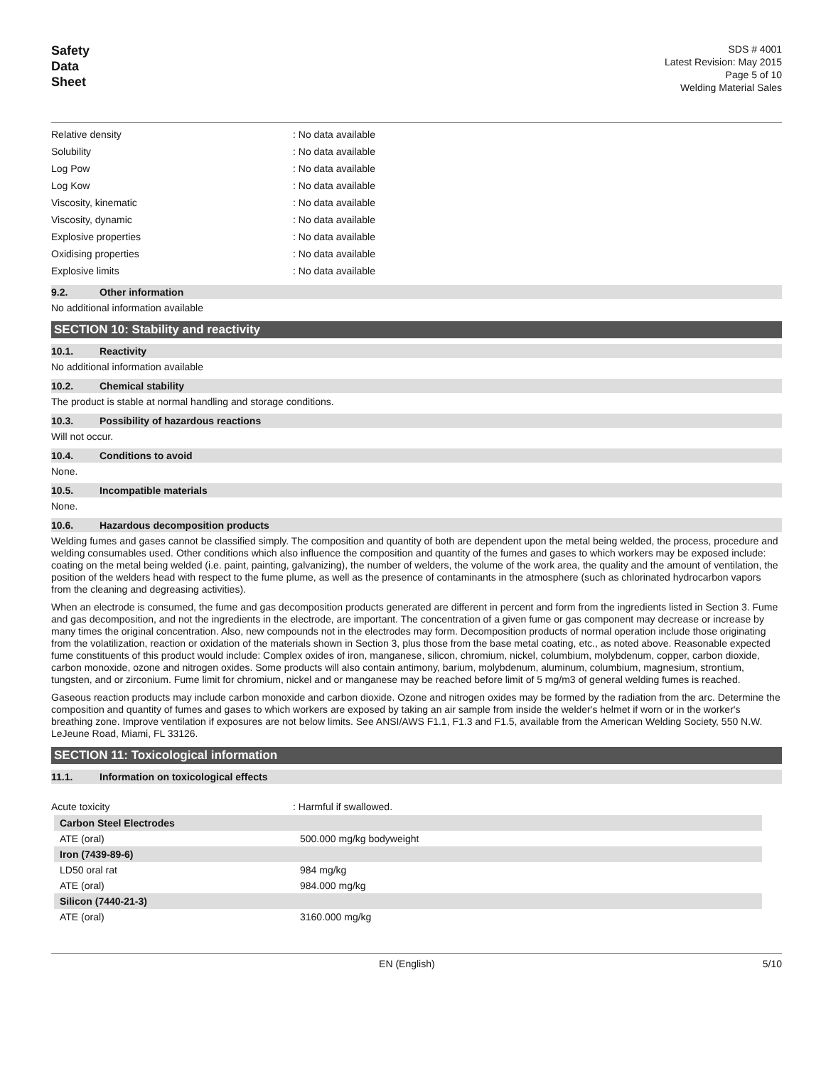Safety
Data
Sheet
SDS # 4001
Latest Revision: May 2015
Page 5 of 10
Welding Material Sales
| Relative density | : No data available |
| Solubility | : No data available |
| Log Pow | : No data available |
| Log Kow | : No data available |
| Viscosity, kinematic | : No data available |
| Viscosity, dynamic | : No data available |
| Explosive properties | : No data available |
| Oxidising properties | : No data available |
| Explosive limits | : No data available |
9.2. Other information
No additional information available
SECTION 10: Stability and reactivity
10.1. Reactivity
No additional information available
10.2. Chemical stability
The product is stable at normal handling and storage conditions.
10.3. Possibility of hazardous reactions
Will not occur.
10.4. Conditions to avoid
None.
10.5. Incompatible materials
None.
10.6. Hazardous decomposition products
Welding fumes and gases cannot be classified simply. The composition and quantity of both are dependent upon the metal being welded, the process, procedure and welding consumables used. Other conditions which also influence the composition and quantity of the fumes and gases to which workers may be exposed include: coating on the metal being welded (i.e. paint, painting, galvanizing), the number of welders, the volume of the work area, the quality and the amount of ventilation, the position of the welders head with respect to the fume plume, as well as the presence of contaminants in the atmosphere (such as chlorinated hydrocarbon vapors from the cleaning and degreasing activities).
When an electrode is consumed, the fume and gas decomposition products generated are different in percent and form from the ingredients listed in Section 3. Fume and gas decomposition, and not the ingredients in the electrode, are important. The concentration of a given fume or gas component may decrease or increase by many times the original concentration. Also, new compounds not in the electrodes may form. Decomposition products of normal operation include those originating from the volatilization, reaction or oxidation of the materials shown in Section 3, plus those from the base metal coating, etc., as noted above. Reasonable expected fume constituents of this product would include: Complex oxides of iron, manganese, silicon, chromium, nickel, columbium, molybdenum, copper, carbon dioxide, carbon monoxide, ozone and nitrogen oxides. Some products will also contain antimony, barium, molybdenum, aluminum, columbium, magnesium, strontium, tungsten, and or zirconium. Fume limit for chromium, nickel and or manganese may be reached before limit of 5 mg/m3 of general welding fumes is reached.
Gaseous reaction products may include carbon monoxide and carbon dioxide. Ozone and nitrogen oxides may be formed by the radiation from the arc. Determine the composition and quantity of fumes and gases to which workers are exposed by taking an air sample from inside the welder's helmet if worn or in the worker's breathing zone. Improve ventilation if exposures are not below limits. See ANSI/AWS F1.1, F1.3 and F1.5, available from the American Welding Society, 550 N.W. LeJeune Road, Miami, FL 33126.
SECTION 11: Toxicological information
11.1. Information on toxicological effects
| Acute toxicity | : Harmful if swallowed. |
| Carbon Steel Electrodes | |
| ATE (oral) | 500.000 mg/kg bodyweight |
| Iron (7439-89-6) | |
| LD50 oral rat | 984 mg/kg |
| ATE (oral) | 984.000 mg/kg |
| Silicon (7440-21-3) | |
| ATE (oral) | 3160.000 mg/kg |
EN (English) 5/10